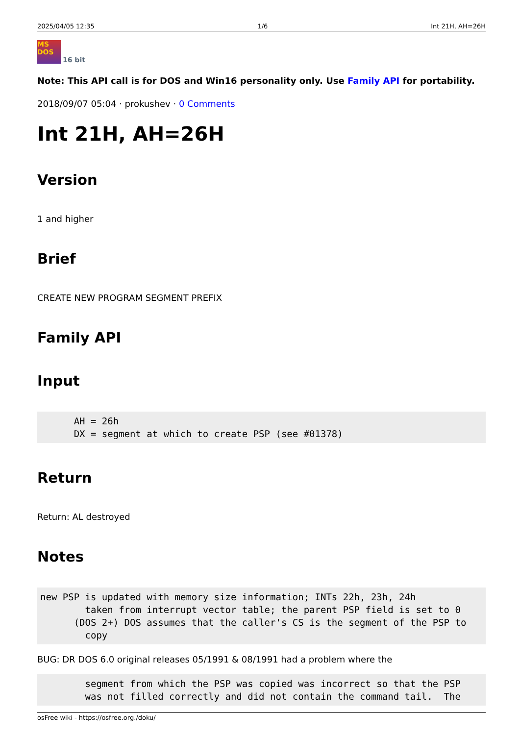2025/04/05 12:35 1/6 Int 21H, AH=26H
MS DOS
16 bit
Note: This API call is for DOS and Win16 personality only. Use Family API for portability.
2018/09/07 05:04 · prokushev · 0 Comments
Int 21H, AH=26H
Version
1 and higher
Brief
CREATE NEW PROGRAM SEGMENT PREFIX
Family API
Input
      AH = 26h
      DX = segment at which to create PSP (see #01378)
Return
Return: AL destroyed
Notes
new PSP is updated with memory size information; INTs 22h, 23h, 24h
        taken from interrupt vector table; the parent PSP field is set to 0
      (DOS 2+) DOS assumes that the caller's CS is the segment of the PSP to
        copy
BUG: DR DOS 6.0 original releases 05/1991 & 08/1991 had a problem where the
        segment from which the PSP was copied was incorrect so that the PSP
        was not filled correctly and did not contain the command tail.  The
osFree wiki - https://osfree.org./doku/